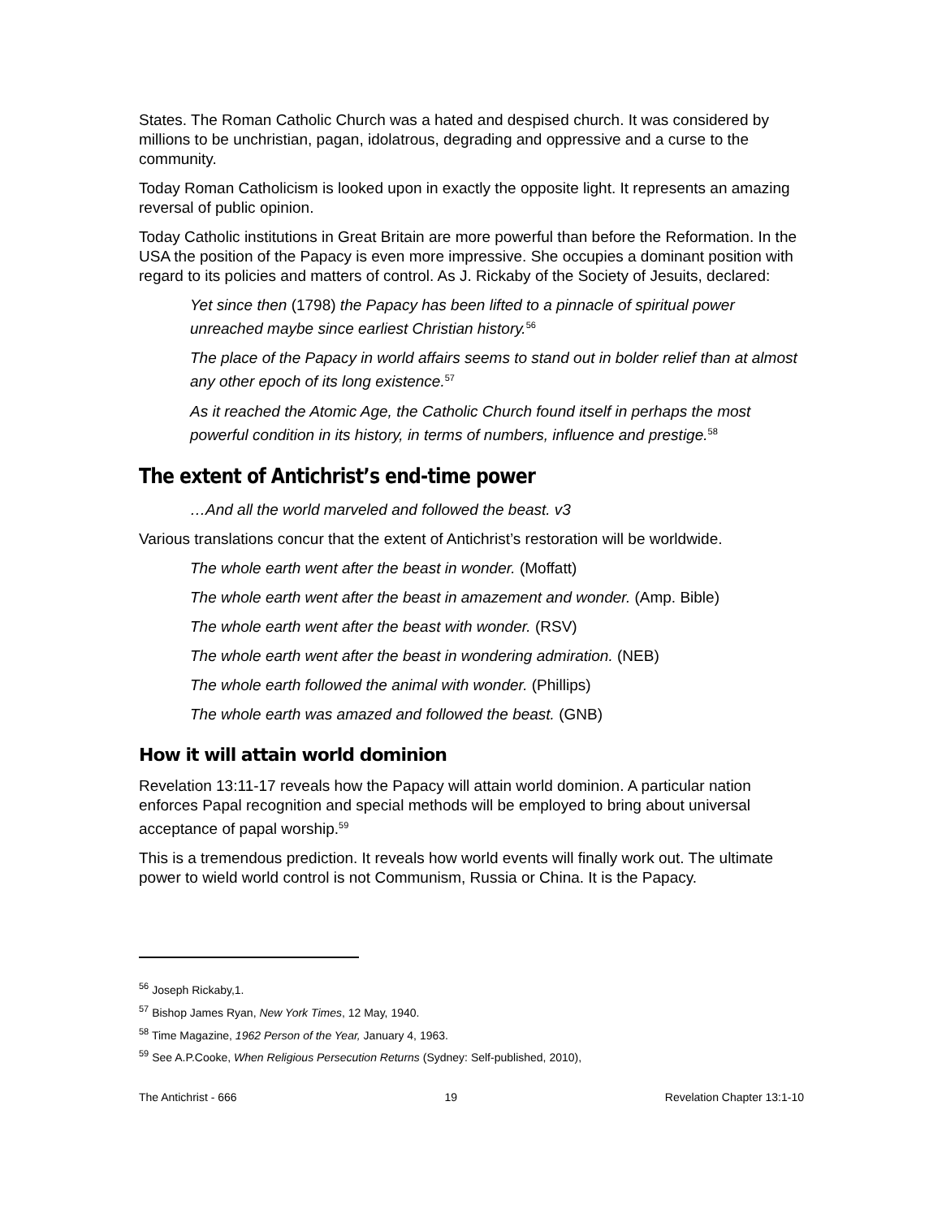States. The Roman Catholic Church was a hated and despised church. It was considered by millions to be unchristian, pagan, idolatrous, degrading and oppressive and a curse to the community.
Today Roman Catholicism is looked upon in exactly the opposite light. It represents an amazing reversal of public opinion.
Today Catholic institutions in Great Britain are more powerful than before the Reformation. In the USA the position of the Papacy is even more impressive. She occupies a dominant position with regard to its policies and matters of control. As J. Rickaby of the Society of Jesuits, declared:
Yet since then (1798) the Papacy has been lifted to a pinnacle of spiritual power unreached maybe since earliest Christian history.<sup>56</sup>
The place of the Papacy in world affairs seems to stand out in bolder relief than at almost any other epoch of its long existence.<sup>57</sup>
As it reached the Atomic Age, the Catholic Church found itself in perhaps the most powerful condition in its history, in terms of numbers, influence and prestige.<sup>58</sup>
The extent of Antichrist’s end-time power
…And all the world marveled and followed the beast. v3
Various translations concur that the extent of Antichrist’s restoration will be worldwide.
The whole earth went after the beast in wonder. (Moffatt)
The whole earth went after the beast in amazement and wonder. (Amp. Bible)
The whole earth went after the beast with wonder. (RSV)
The whole earth went after the beast in wondering admiration. (NEB)
The whole earth followed the animal with wonder. (Phillips)
The whole earth was amazed and followed the beast. (GNB)
How it will attain world dominion
Revelation 13:11-17 reveals how the Papacy will attain world dominion. A particular nation enforces Papal recognition and special methods will be employed to bring about universal acceptance of papal worship.<sup>59</sup>
This is a tremendous prediction. It reveals how world events will finally work out. The ultimate power to wield world control is not Communism, Russia or China. It is the Papacy.
<sup>56</sup> Joseph Rickaby,1.
<sup>57</sup> Bishop James Ryan, New York Times, 12 May, 1940.
<sup>58</sup> Time Magazine, 1962 Person of the Year, January 4, 1963.
<sup>59</sup> See A.P.Cooke, When Religious Persecution Returns (Sydney: Self-published, 2010),
The Antichrist - 666 19 Revelation Chapter 13:1-10